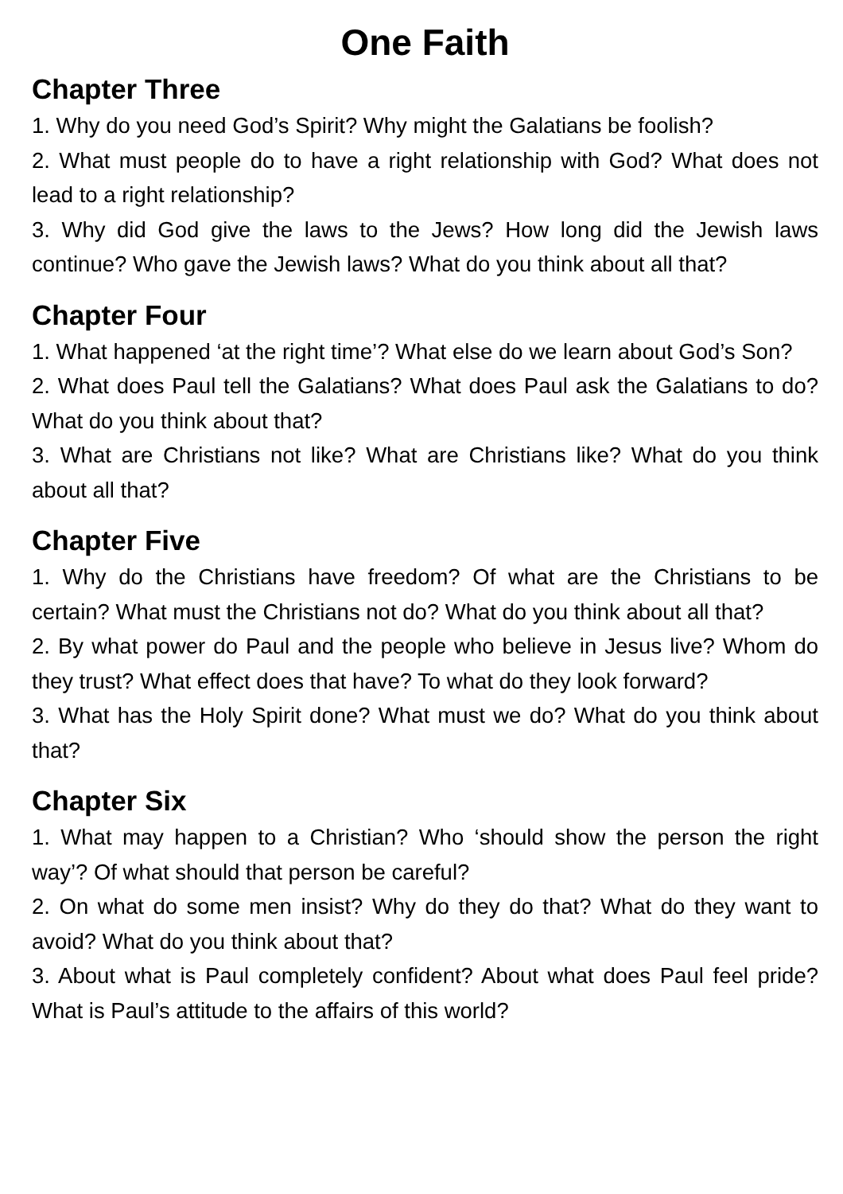One Faith
Chapter Three
1. Why do you need God’s Spirit? Why might the Galatians be foolish?
2. What must people do to have a right relationship with God? What does not lead to a right relationship?
3. Why did God give the laws to the Jews? How long did the Jewish laws continue? Who gave the Jewish laws? What do you think about all that?
Chapter Four
1. What happened ‘at the right time’? What else do we learn about God’s Son?
2. What does Paul tell the Galatians? What does Paul ask the Galatians to do? What do you think about that?
3. What are Christians not like? What are Christians like? What do you think about all that?
Chapter Five
1. Why do the Christians have freedom? Of what are the Christians to be certain? What must the Christians not do? What do you think about all that?
2. By what power do Paul and the people who believe in Jesus live? Whom do they trust? What effect does that have? To what do they look forward?
3. What has the Holy Spirit done? What must we do? What do you think about that?
Chapter Six
1. What may happen to a Christian? Who ‘should show the person the right way’? Of what should that person be careful?
2. On what do some men insist? Why do they do that? What do they want to avoid? What do you think about that?
3. About what is Paul completely confident? About what does Paul feel pride? What is Paul’s attitude to the affairs of this world?